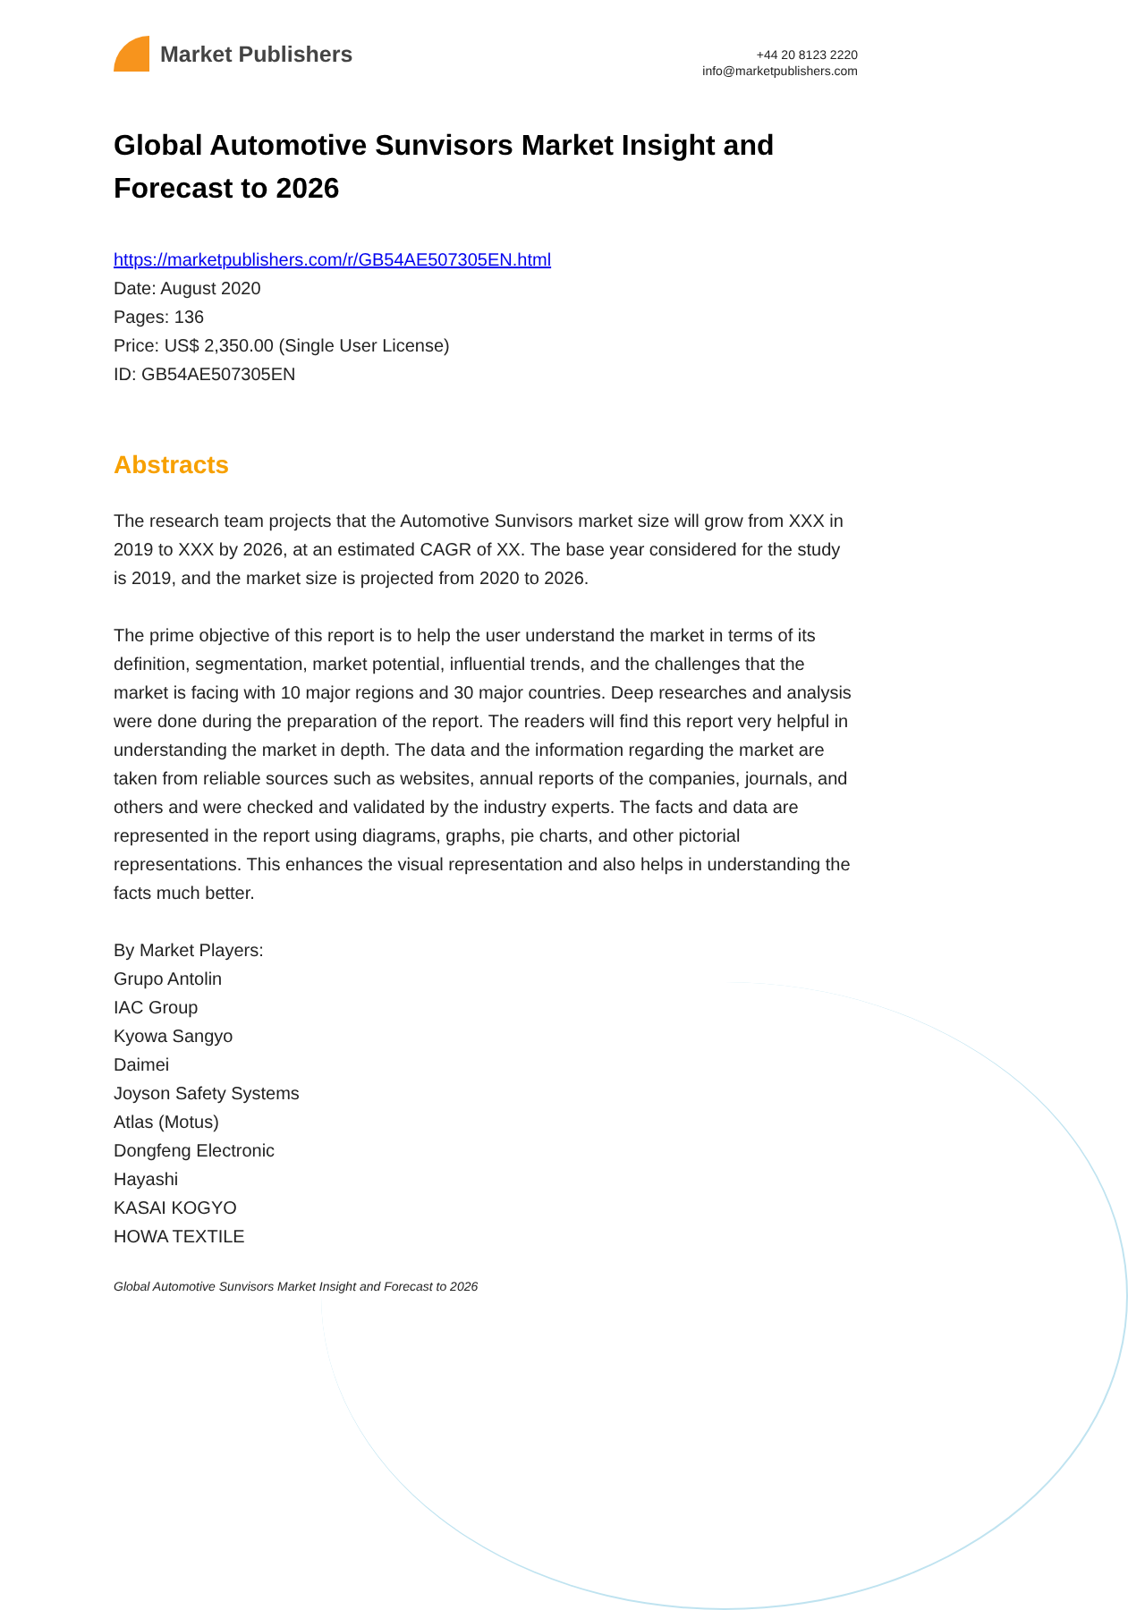Market Publishers
+44 20 8123 2220
info@marketpublishers.com
Global Automotive Sunvisors Market Insight and Forecast to 2026
https://marketpublishers.com/r/GB54AE507305EN.html
Date: August 2020
Pages: 136
Price: US$ 2,350.00 (Single User License)
ID: GB54AE507305EN
Abstracts
The research team projects that the Automotive Sunvisors market size will grow from XXX in 2019 to XXX by 2026, at an estimated CAGR of XX. The base year considered for the study is 2019, and the market size is projected from 2020 to 2026.
The prime objective of this report is to help the user understand the market in terms of its definition, segmentation, market potential, influential trends, and the challenges that the market is facing with 10 major regions and 30 major countries. Deep researches and analysis were done during the preparation of the report. The readers will find this report very helpful in understanding the market in depth. The data and the information regarding the market are taken from reliable sources such as websites, annual reports of the companies, journals, and others and were checked and validated by the industry experts. The facts and data are represented in the report using diagrams, graphs, pie charts, and other pictorial representations. This enhances the visual representation and also helps in understanding the facts much better.
By Market Players:
Grupo Antolin
IAC Group
Kyowa Sangyo
Daimei
Joyson Safety Systems
Atlas (Motus)
Dongfeng Electronic
Hayashi
KASAI KOGYO
HOWA TEXTILE
Global Automotive Sunvisors Market Insight and Forecast to 2026